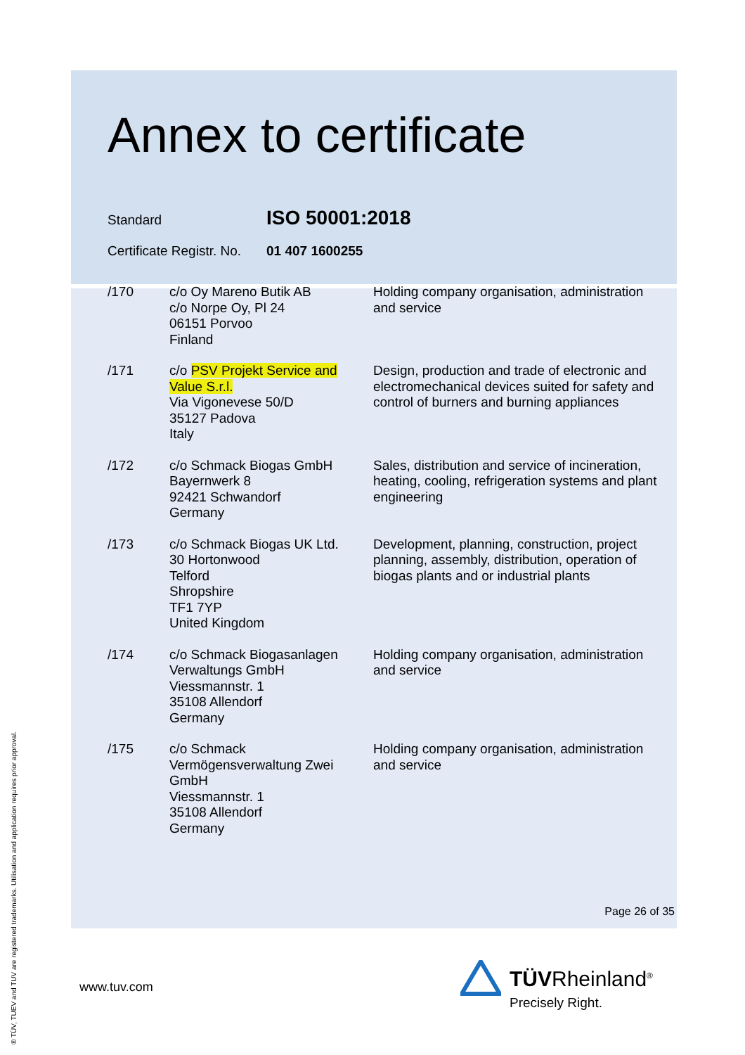Annex to certificate
Standard ISO 50001:2018
Certificate Registr. No. 01 407 1600255
| /170 | c/o Oy Mareno Butik AB c/o Norpe Oy, Pl 24 06151 Porvoo Finland | Holding company organisation, administration and service |
| /171 | c/o PSV Projekt Service and Value S.r.l. Via Vigonevese 50/D 35127 Padova Italy | Design, production and trade of electronic and electromechanical devices suited for safety and control of burners and burning appliances |
| /172 | c/o Schmack Biogas GmbH Bayernwerk 8 92421 Schwandorf Germany | Sales, distribution and service of incineration, heating, cooling, refrigeration systems and plant engineering |
| /173 | c/o Schmack Biogas UK Ltd. 30 Hortonwood Telford Shropshire TF1 7YP United Kingdom | Development, planning, construction, project planning, assembly, distribution, operation of biogas plants and or industrial plants |
| /174 | c/o Schmack Biogasanlagen Verwaltungs GmbH Viessmannstr. 1 35108 Allendorf Germany | Holding company organisation, administration and service |
| /175 | c/o Schmack Vermögensverwaltung Zwei GmbH Viessmannstr. 1 35108 Allendorf Germany | Holding company organisation, administration and service |
Page 26 of 35
www.tuv.com
TÜVRheinland<sup>®</sup>
Precisely Right.
® TÜV, TUEV and TUV are registered trademarks. Utilisation and application requires prior approval.